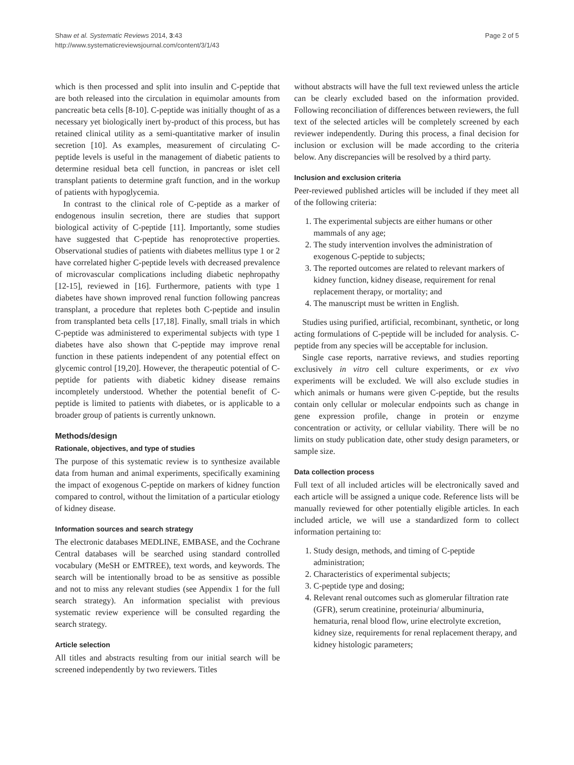Shaw et al. Systematic Reviews 2014, 3:43
http://www.systematicreviewsjournal.com/content/3/1/43
Page 2 of 5
which is then processed and split into insulin and C-peptide that are both released into the circulation in equimolar amounts from pancreatic beta cells [8-10]. C-peptide was initially thought of as a necessary yet biologically inert by-product of this process, but has retained clinical utility as a semi-quantitative marker of insulin secretion [10]. As examples, measurement of circulating C-peptide levels is useful in the management of diabetic patients to determine residual beta cell function, in pancreas or islet cell transplant patients to determine graft function, and in the workup of patients with hypoglycemia.
In contrast to the clinical role of C-peptide as a marker of endogenous insulin secretion, there are studies that support biological activity of C-peptide [11]. Importantly, some studies have suggested that C-peptide has renoprotective properties. Observational studies of patients with diabetes mellitus type 1 or 2 have correlated higher C-peptide levels with decreased prevalence of microvascular complications including diabetic nephropathy [12-15], reviewed in [16]. Furthermore, patients with type 1 diabetes have shown improved renal function following pancreas transplant, a procedure that repletes both C-peptide and insulin from transplanted beta cells [17,18]. Finally, small trials in which C-peptide was administered to experimental subjects with type 1 diabetes have also shown that C-peptide may improve renal function in these patients independent of any potential effect on glycemic control [19,20]. However, the therapeutic potential of C-peptide for patients with diabetic kidney disease remains incompletely understood. Whether the potential benefit of C-peptide is limited to patients with diabetes, or is applicable to a broader group of patients is currently unknown.
Methods/design
Rationale, objectives, and type of studies
The purpose of this systematic review is to synthesize available data from human and animal experiments, specifically examining the impact of exogenous C-peptide on markers of kidney function compared to control, without the limitation of a particular etiology of kidney disease.
Information sources and search strategy
The electronic databases MEDLINE, EMBASE, and the Cochrane Central databases will be searched using standard controlled vocabulary (MeSH or EMTREE), text words, and keywords. The search will be intentionally broad to be as sensitive as possible and not to miss any relevant studies (see Appendix 1 for the full search strategy). An information specialist with previous systematic review experience will be consulted regarding the search strategy.
Article selection
All titles and abstracts resulting from our initial search will be screened independently by two reviewers. Titles
without abstracts will have the full text reviewed unless the article can be clearly excluded based on the information provided. Following reconciliation of differences between reviewers, the full text of the selected articles will be completely screened by each reviewer independently. During this process, a final decision for inclusion or exclusion will be made according to the criteria below. Any discrepancies will be resolved by a third party.
Inclusion and exclusion criteria
Peer-reviewed published articles will be included if they meet all of the following criteria:
1. The experimental subjects are either humans or other mammals of any age;
2. The study intervention involves the administration of exogenous C-peptide to subjects;
3. The reported outcomes are related to relevant markers of kidney function, kidney disease, requirement for renal replacement therapy, or mortality; and
4. The manuscript must be written in English.
Studies using purified, artificial, recombinant, synthetic, or long acting formulations of C-peptide will be included for analysis. C-peptide from any species will be acceptable for inclusion.
Single case reports, narrative reviews, and studies reporting exclusively in vitro cell culture experiments, or ex vivo experiments will be excluded. We will also exclude studies in which animals or humans were given C-peptide, but the results contain only cellular or molecular endpoints such as change in gene expression profile, change in protein or enzyme concentration or activity, or cellular viability. There will be no limits on study publication date, other study design parameters, or sample size.
Data collection process
Full text of all included articles will be electronically saved and each article will be assigned a unique code. Reference lists will be manually reviewed for other potentially eligible articles. In each included article, we will use a standardized form to collect information pertaining to:
1. Study design, methods, and timing of C-peptide administration;
2. Characteristics of experimental subjects;
3. C-peptide type and dosing;
4. Relevant renal outcomes such as glomerular filtration rate (GFR), serum creatinine, proteinuria/ albuminuria, hematuria, renal blood flow, urine electrolyte excretion, kidney size, requirements for renal replacement therapy, and kidney histologic parameters;